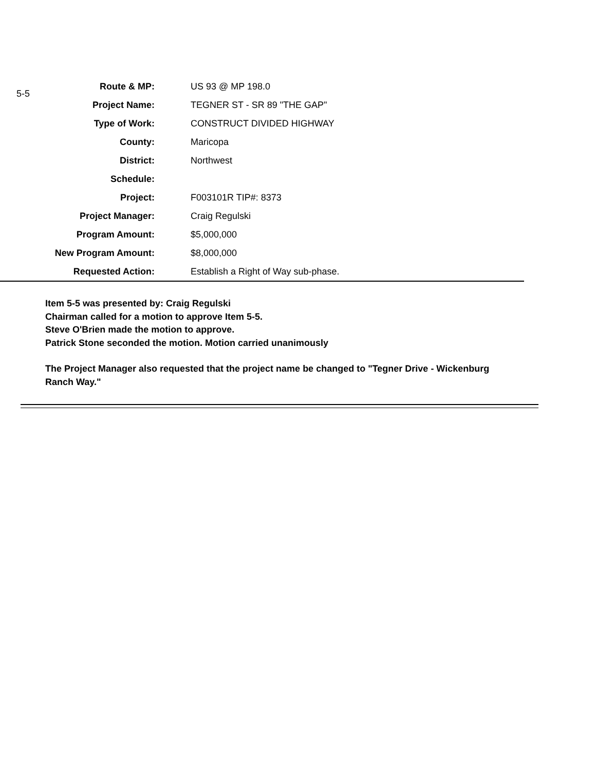5-5
| Route & MP: | US 93 @ MP 198.0 |
| Project Name: | TEGNER ST - SR 89 "THE GAP" |
| Type of Work: | CONSTRUCT DIVIDED HIGHWAY |
| County: | Maricopa |
| District: | Northwest |
| Schedule: | |
| Project: | F003101R TIP#: 8373 |
| Project Manager: | Craig Regulski |
| Program Amount: | $5,000,000 |
| New Program Amount: | $8,000,000 |
| Requested Action: | Establish a Right of Way sub-phase. |
Item 5-5 was presented by: Craig Regulski
Chairman called for a motion to approve Item 5-5.
Steve O'Brien made the motion to approve.
Patrick Stone seconded the motion. Motion carried unanimously
The Project Manager also requested that the project name be changed to "Tegner Drive - Wickenburg Ranch Way."